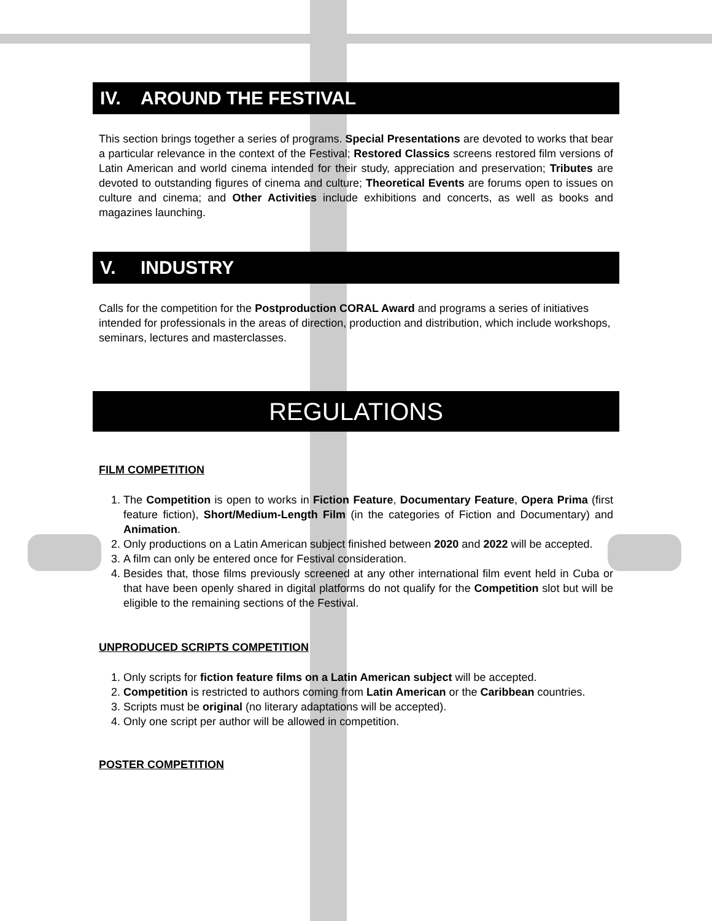IV. AROUND THE FESTIVAL
This section brings together a series of programs. Special Presentations are devoted to works that bear a particular relevance in the context of the Festival; Restored Classics screens restored film versions of Latin American and world cinema intended for their study, appreciation and preservation; Tributes are devoted to outstanding figures of cinema and culture; Theoretical Events are forums open to issues on culture and cinema; and Other Activities include exhibitions and concerts, as well as books and magazines launching.
V. INDUSTRY
Calls for the competition for the Postproduction CORAL Award and programs a series of initiatives intended for professionals in the areas of direction, production and distribution, which include workshops, seminars, lectures and masterclasses.
REGULATIONS
FILM COMPETITION
1. The Competition is open to works in Fiction Feature, Documentary Feature, Opera Prima (first feature fiction), Short/Medium-Length Film (in the categories of Fiction and Documentary) and Animation.
2. Only productions on a Latin American subject finished between 2020 and 2022 will be accepted.
3. A film can only be entered once for Festival consideration.
4. Besides that, those films previously screened at any other international film event held in Cuba or that have been openly shared in digital platforms do not qualify for the Competition slot but will be eligible to the remaining sections of the Festival.
UNPRODUCED SCRIPTS COMPETITION
1. Only scripts for fiction feature films on a Latin American subject will be accepted.
2. Competition is restricted to authors coming from Latin American or the Caribbean countries.
3. Scripts must be original (no literary adaptations will be accepted).
4. Only one script per author will be allowed in competition.
POSTER COMPETITION